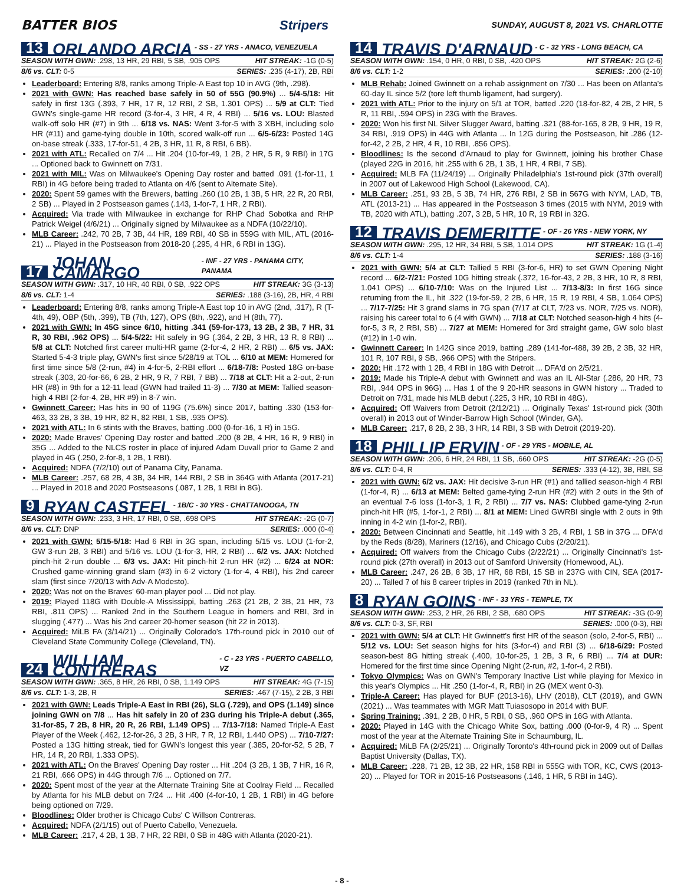BATTER BIOS Stripers SUNDAY, AUGUST 8, 2021 VS. CHARLOTTE
13 ORLANDO ARCIA - SS - 27 YRS - ANACO, VENEZUELA
SEASON WITH GWN: .298, 13 HR, 29 RBI, 5 SB, .905 OPS HIT STREAK: -1G (0-5)
8/6 vs. CLT: 0-5 SERIES: .235 (4-17), 2B, RBI
Leaderboard: Entering 8/8, ranks among Triple-A East top 10 in AVG (9th, .298).
2021 with GWN: Has reached base safely in 50 of 55G (90.9%) ... 5/4-5/18: Hit safely in first 13G (.393, 7 HR, 17 R, 12 RBI, 2 SB, 1.301 OPS) ... 5/9 at CLT: Tied GWN's single-game HR record (3-for-4, 3 HR, 4 R, 4 RBI) ... 5/16 vs. LOU: Blasted walk-off solo HR (#7) in 9th ... 6/18 vs. NAS: Went 3-for-5 with 3 XBH, including solo HR (#11) and game-tying double in 10th, scored walk-off run ... 6/5-6/23: Posted 14G on-base streak (.333, 17-for-51, 4 2B, 3 HR, 11 R, 8 RBI, 6 BB).
2021 with ATL: Recalled on 7/4 ... Hit .204 (10-for-49, 1 2B, 2 HR, 5 R, 9 RBI) in 17G ... Optioned back to Gwinnett on 7/31.
2021 with MIL: Was on Milwaukee's Opening Day roster and batted .091 (1-for-11, 1 RBI) in 4G before being traded to Atlanta on 4/6 (sent to Alternate Site).
2020: Spent 59 games with the Brewers, batting .260 (10 2B, 1 3B, 5 HR, 22 R, 20 RBI, 2 SB) ... Played in 2 Postseason games (.143, 1-for-7, 1 HR, 2 RBI).
Acquired: Via trade with Milwaukee in exchange for RHP Chad Sobotka and RHP Patrick Weigel (4/6/21) ... Originally signed by Milwaukee as a NDFA (10/22/10).
MLB Career: .242, 70 2B, 7 3B, 44 HR, 189 RBI, 40 SB in 559G with MIL, ATL (2016-21) ... Played in the Postseason from 2018-20 (.295, 4 HR, 6 RBI in 13G).
17 JOHAN CAMARGO - INF - 27 YRS - PANAMA CITY, PANAMA
SEASON WITH GWN: .317, 10 HR, 40 RBI, 0 SB, .922 OPS HIT STREAK: 3G (3-13)
8/6 vs. CLT: 1-4 SERIES: .188 (3-16), 2B, HR, 4 RBI
Leaderboard: Entering 8/8, ranks among Triple-A East top 10 in AVG (2nd, .317), R (T-4th, 49), OBP (5th, .399), TB (7th, 127), OPS (8th, .922), and H (8th, 77).
2021 with GWN: In 45G since 6/10, hitting .341 (59-for-173, 13 2B, 2 3B, 7 HR, 31 R, 30 RBI, .962 OPS) ... 5/4-5/22: Hit safely in 9G (.364, 2 2B, 3 HR, 13 R, 8 RBI) ... 5/8 at CLT: Notched first career multi-HR game (2-for-4, 2 HR, 2 RBI) ... 6/5 vs. JAX: Started 5-4-3 triple play, GWN's first since 5/28/19 at TOL ... 6/10 at MEM: Homered for first time since 5/8 (2-run, #4) in 4-for-5, 2-RBI effort ... 6/18-7/8: Posted 18G on-base streak (.303, 20-for-66, 6 2B, 2 HR, 9 R, 7 RBI, 7 BB) ... 7/18 at CLT: Hit a 2-out, 2-run HR (#8) in 9th for a 12-11 lead (GWN had trailed 11-3) ... 7/30 at MEM: Tallied season-high 4 RBI (2-for-4, 2B, HR #9) in 8-7 win.
Gwinnett Career: Has hits in 90 of 119G (75.6%) since 2017, batting .330 (153-for-463, 33 2B, 3 3B, 19 HR, 82 R, 82 RBI, 1 SB, .935 OPS).
2021 with ATL: In 6 stints with the Braves, batting .000 (0-for-16, 1 R) in 15G.
2020: Made Braves' Opening Day roster and batted .200 (8 2B, 4 HR, 16 R, 9 RBI) in 35G ... Added to the NLCS roster in place of injured Adam Duvall prior to Game 2 and played in 4G (.250, 2-for-8, 1 2B, 1 RBI).
Acquired: NDFA (7/2/10) out of Panama City, Panama.
MLB Career: .257, 68 2B, 4 3B, 34 HR, 144 RBI, 2 SB in 364G with Atlanta (2017-21) ... Played in 2018 and 2020 Postseasons (.087, 1 2B, 1 RBI in 8G).
9 RYAN CASTEEL - 1B/C - 30 YRS - CHATTANOOGA, TN
SEASON WITH GWN: .233, 3 HR, 17 RBI, 0 SB, .698 OPS HIT STREAK: -2G (0-7)
8/6 vs. CLT: DNP SERIES: .000 (0-4)
2021 with GWN: 5/15-5/18: Had 6 RBI in 3G span, including 5/15 vs. LOU (1-for-2, GW 3-run 2B, 3 RBI) and 5/16 vs. LOU (1-for-3, HR, 2 RBI) ... 6/2 vs. JAX: Notched pinch-hit 2-run double ... 6/3 vs. JAX: Hit pinch-hit 2-run HR (#2) ... 6/24 at NOR: Crushed game-winning grand slam (#3) in 6-2 victory (1-for-4, 4 RBI), his 2nd career slam (first since 7/20/13 with Adv-A Modesto).
2020: Was not on the Braves' 60-man player pool ... Did not play.
2019: Played 118G with Double-A Mississippi, batting .263 (21 2B, 2 3B, 21 HR, 73 RBI, .811 OPS) ... Ranked 2nd in the Southern League in homers and RBI, 3rd in slugging (.477) ... Was his 2nd career 20-homer season (hit 22 in 2013).
Acquired: MiLB FA (3/14/21) ... Originally Colorado's 17th-round pick in 2010 out of Cleveland State Community College (Cleveland, TN).
24 WILLIAM CONTRERAS - C - 23 YRS - PUERTO CABELLO, VZ
SEASON WITH GWN: .365, 8 HR, 26 RBI, 0 SB, 1.149 OPS HIT STREAK: 4G (7-15)
8/6 vs. CLT: 1-3, 2B, R SERIES: .467 (7-15), 2 2B, 3 RBI
2021 with GWN: Leads Triple-A East in RBI (26), SLG (.729), and OPS (1.149) since joining GWN on 7/8 ... Has hit safely in 20 of 23G during his Triple-A debut (.365, 31-for-85, 7 2B, 8 HR, 20 R, 26 RBI, 1.149 OPS) ... 7/13-7/18: Named Triple-A East Player of the Week (.462, 12-for-26, 3 2B, 3 HR, 7 R, 12 RBI, 1.440 OPS) ... 7/10-7/27: Posted a 13G hitting streak, tied for GWN's longest this year (.385, 20-for-52, 5 2B, 7 HR, 14 R, 20 RBI, 1.333 OPS).
2021 with ATL: On the Braves' Opening Day roster ... Hit .204 (3 2B, 1 3B, 7 HR, 16 R, 21 RBI, .666 OPS) in 44G through 7/6 ... Optioned on 7/7.
2020: Spent most of the year at the Alternate Training Site at Coolray Field ... Recalled by Atlanta for his MLB debut on 7/24 ... Hit .400 (4-for-10, 1 2B, 1 RBI) in 4G before being optioned on 7/29.
Bloodlines: Older brother is Chicago Cubs' C Willson Contreras.
Acquired: NDFA (2/1/15) out of Puerto Cabello, Venezuela.
MLB Career: .217, 4 2B, 1 3B, 7 HR, 22 RBI, 0 SB in 48G with Atlanta (2020-21).
14 TRAVIS D'ARNAUD - C - 32 YRS - LONG BEACH, CA
SEASON WITH GWN: .154, 0 HR, 0 RBI, 0 SB, .420 OPS HIT STREAK: 2G (2-6)
8/6 vs. CLT: 1-2 SERIES: .200 (2-10)
MLB Rehab: Joined Gwinnett on a rehab assignment on 7/30 ... Has been on Atlanta's 60-day IL since 5/2 (tore left thumb ligament, had surgery).
2021 with ATL: Prior to the injury on 5/1 at TOR, batted .220 (18-for-82, 4 2B, 2 HR, 5 R, 11 RBI, .594 OPS) in 23G with the Braves.
2020: Won his first NL Silver Slugger Award, batting .321 (88-for-165, 8 2B, 9 HR, 19 R, 34 RBI, .919 OPS) in 44G with Atlanta ... In 12G during the Postseason, hit .286 (12-for-42, 2 2B, 2 HR, 4 R, 10 RBI, .856 OPS).
Bloodlines: Is the second d'Arnaud to play for Gwinnett, joining his brother Chase (played 22G in 2016, hit .255 with 6 2B, 1 3B, 1 HR, 4 RBI, 7 SB).
Acquired: MLB FA (11/24/19) ... Originally Philadelphia's 1st-round pick (37th overall) in 2007 out of Lakewood High School (Lakewood, CA).
MLB Career: .251, 93 2B, 5 3B, 74 HR, 276 RBI, 2 SB in 567G with NYM, LAD, TB, ATL (2013-21) ... Has appeared in the Postseason 3 times (2015 with NYM, 2019 with TB, 2020 with ATL), batting .207, 3 2B, 5 HR, 10 R, 19 RBI in 32G.
12 TRAVIS DEMERITTE - OF - 26 YRS - NEW YORK, NY
SEASON WITH GWN: .295, 12 HR, 34 RBI, 5 SB, 1.014 OPS HIT STREAK: 1G (1-4)
8/6 vs. CLT: 1-4 SERIES: .188 (3-16)
2021 with GWN: 5/4 at CLT: Tallied 5 RBI (3-for-6, HR) to set GWN Opening Night record ... 6/2-7/21: Posted 10G hitting streak (.372, 16-for-43, 2 2B, 3 HR, 10 R, 8 RBI, 1.041 OPS) ... 6/10-7/10: Was on the Injured List ... 7/13-8/3: In first 16G since returning from the IL, hit .322 (19-for-59, 2 2B, 6 HR, 15 R, 19 RBI, 4 SB, 1.064 OPS) ... 7/17-7/25: Hit 3 grand slams in 7G span (7/17 at CLT, 7/23 vs. NOR, 7/25 vs. NOR), raising his career total to 6 (4 with GWN) ... 7/18 at CLT: Notched season-high 4 hits (4-for-5, 3 R, 2 RBI, SB) ... 7/27 at MEM: Homered for 3rd straight game, GW solo blast (#12) in 1-0 win.
Gwinnett Career: In 142G since 2019, batting .289 (141-for-488, 39 2B, 2 3B, 32 HR, 101 R, 107 RBI, 9 SB, .966 OPS) with the Stripers.
2020: Hit .172 with 1 2B, 4 RBI in 18G with Detroit ... DFA'd on 2/5/21.
2019: Made his Triple-A debut with Gwinnett and was an IL All-Star (.286, 20 HR, 73 RBI, .944 OPS in 96G) ... Has 1 of the 9 20-HR seasons in GWN history ... Traded to Detroit on 7/31, made his MLB debut (.225, 3 HR, 10 RBI in 48G).
Acquired: Off Waivers from Detroit (2/12/21) ... Originally Texas' 1st-round pick (30th overall) in 2013 out of Winder-Barrow High School (Winder, GA).
MLB Career: .217, 8 2B, 2 3B, 3 HR, 14 RBI, 3 SB with Detroit (2019-20).
18 PHILLIP ERVIN - OF - 29 YRS - MOBILE, AL
SEASON WITH GWN: .206, 6 HR, 24 RBI, 11 SB, .660 OPS HIT STREAK: -2G (0-5)
8/6 vs. CLT: 0-4, R SERIES: .333 (4-12), 3B, RBI, SB
2021 with GWN: 6/2 vs. JAX: Hit decisive 3-run HR (#1) and tallied season-high 4 RBI (1-for-4, R) ... 6/13 at MEM: Belted game-tying 2-run HR (#2) with 2 outs in the 9th of an eventual 7-6 loss (1-for-3, 1 R, 2 RBI) ... 7/7 vs. NAS: Clubbed game-tying 2-run pinch-hit HR (#5, 1-for-1, 2 RBI) ... 8/1 at MEM: Lined GWRBI single with 2 outs in 9th inning in 4-2 win (1-for-2, RBI).
2020: Between Cincinnati and Seattle, hit .149 with 3 2B, 4 RBI, 1 SB in 37G ... DFA'd by the Reds (8/28), Mariners (12/16), and Chicago Cubs (2/20/21).
Acquired: Off waivers from the Chicago Cubs (2/22/21) ... Originally Cincinnati's 1st-round pick (27th overall) in 2013 out of Samford University (Homewood, AL).
MLB Career: .247, 26 2B, 8 3B, 17 HR, 68 RBI, 15 SB in 237G with CIN, SEA (2017-20) ... Talled 7 of his 8 career triples in 2019 (ranked 7th in NL).
8 RYAN GOINS - INF - 33 YRS - TEMPLE, TX
SEASON WITH GWN: .253, 2 HR, 26 RBI, 2 SB, .680 OPS HIT STREAK: -3G (0-9)
8/6 vs. CLT: 0-3, SF, RBI SERIES: .000 (0-3), RBI
2021 with GWN: 5/4 at CLT: Hit Gwinnett's first HR of the season (solo, 2-for-5, RBI) ... 5/12 vs. LOU: Set season highs for hits (3-for-4) and RBI (3) ... 6/18-6/29: Posted season-best 8G hitting streak (.400, 10-for-25, 1 2B, 3 R, 6 RBI) ... 7/4 at DUR: Homered for the first time since Opening Night (2-run, #2, 1-for-4, 2 RBI).
Tokyo Olympics: Was on GWN's Temporary Inactive List while playing for Mexico in this year's Olympics ... Hit .250 (1-for-4, R, RBI) in 2G (MEX went 0-3).
Triple-A Career: Has played for BUF (2013-16), LHV (2018), CLT (2019), and GWN (2021) ... Was teammates with MGR Matt Tuiasosopo in 2014 with BUF.
Spring Training: .391, 2 2B, 0 HR, 5 RBI, 0 SB, .960 OPS in 16G with Atlanta.
2020: Played in 14G with the Chicago White Sox, batting .000 (0-for-9, 4 R) ... Spent most of the year at the Alternate Training Site in Schaumburg, IL.
Acquired: MiLB FA (2/25/21) ... Originally Toronto's 4th-round pick in 2009 out of Dallas Baptist University (Dallas, TX).
MLB Career: .228, 71 2B, 12 3B, 22 HR, 158 RBI in 555G with TOR, KC, CWS (2013-20) ... Played for TOR in 2015-16 Postseasons (.146, 1 HR, 5 RBI in 14G).
- 8 -